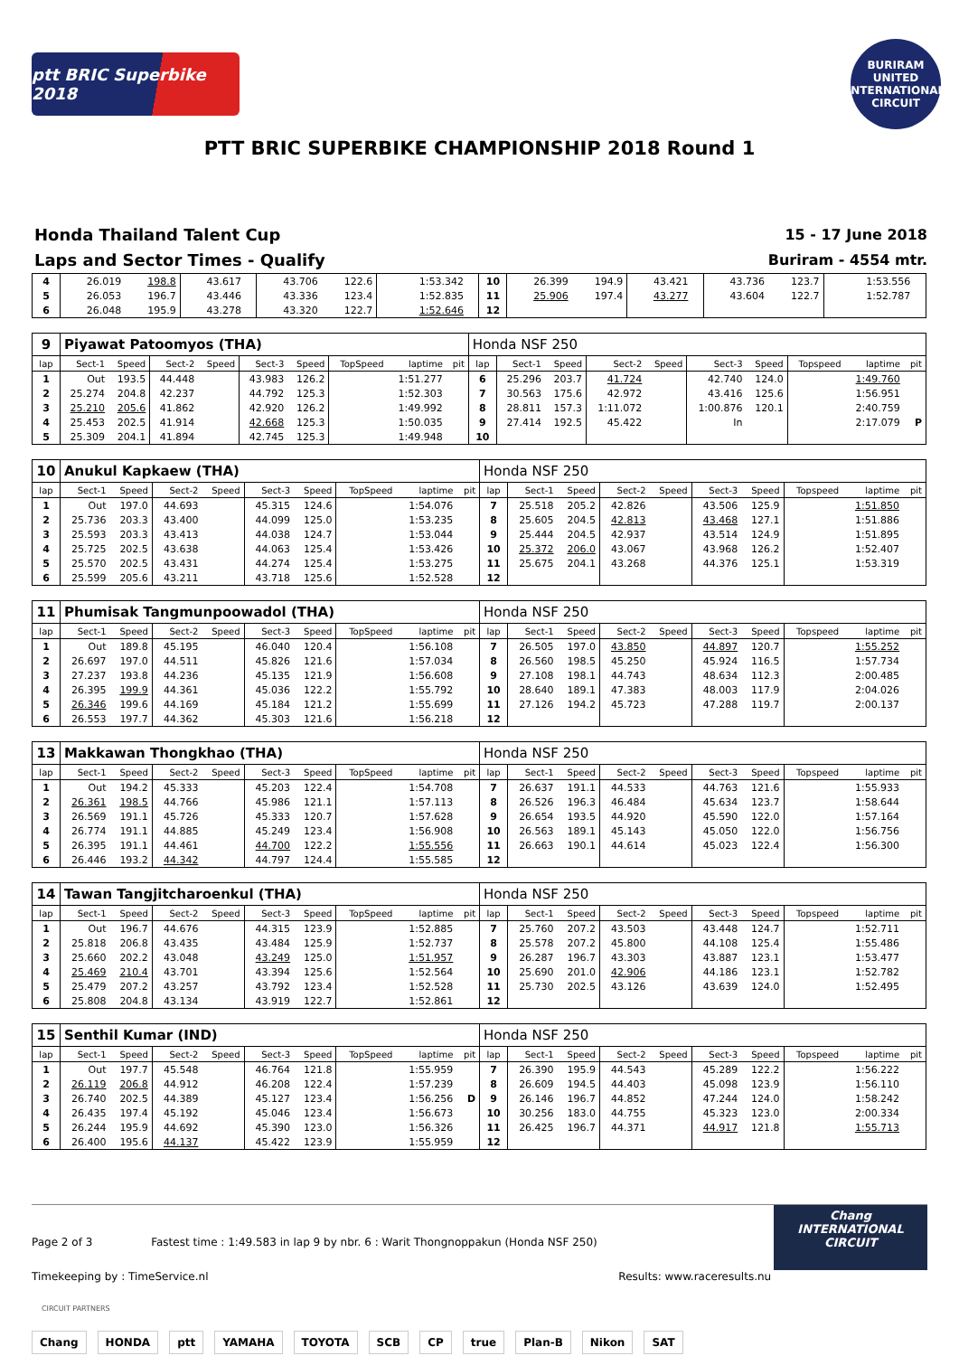ptt BRIC Superbike 2018
BURIRAM UNITED INTERNATIONAL CIRCUIT
PTT BRIC SUPERBIKE CHAMPIONSHIP 2018 Round 1
Honda Thailand Talent Cup
Laps and Sector Times - Qualify
15 - 17 June 2018
Buriram - 4554 mtr.
| 4 | 26.019 | 198.8 | 43.617 | | 43.706 | 122.6 | | 1:53.342 | | 10 | 26.399 | 194.9 | 43.421 | | 43.736 | 123.7 | | 1:53.556 | |
| 5 | 26.053 | 196.7 | 43.446 | | 43.336 | 123.4 | | 1:52.835 | | 11 | 25.906 | 197.4 | 43.277 | | 43.604 | 122.7 | | 1:52.787 | |
| 6 | 26.048 | 195.9 | 43.278 | | 43.320 | 122.7 | | 1:52.646 | | 12 | | | | | | | | | |
| 9 | Piyawat Patoomyos (THA) | | | | | | | | | Honda NSF 250 | | | | | | | | | |
| lap | Sect-1 | Speed | Sect-2 | Speed | Sect-3 | Speed | TopSpeed | laptime | pit | lap | Sect-1 | Speed | Sect-2 | Speed | Sect-3 | Speed | Topspeed | laptime | pit |
| 1 | Out | 193.5 | 44.448 | | 43.983 | 126.2 | | 1:51.277 | | 6 | 25.296 | 203.7 | 41.724 | | 42.740 | 124.0 | | 1:49.760 | |
| 2 | 25.274 | 204.8 | 42.237 | | 44.792 | 125.3 | | 1:52.303 | | 7 | 30.563 | 175.6 | 42.972 | | 43.416 | 125.6 | | 1:56.951 | |
| 3 | 25.210 | 205.6 | 41.862 | | 42.920 | 126.2 | | 1:49.992 | | 8 | 28.811 | 157.3 | 1:11.072 | | 1:00.876 | 120.1 | | 2:40.759 | |
| 4 | 25.453 | 202.5 | 41.914 | | 42.668 | 125.3 | | 1:50.035 | | 9 | 27.414 | 192.5 | 45.422 | | In | | | 2:17.079 | P |
| 5 | 25.309 | 204.1 | 41.894 | | 42.745 | 125.3 | | 1:49.948 | | 10 | | | | | | | | | |
| 10 | Anukul Kapkaew (THA) | | | | | | | | | Honda NSF 250 | | | | | | | | | |
| lap | Sect-1 | Speed | Sect-2 | Speed | Sect-3 | Speed | TopSpeed | laptime | pit | lap | Sect-1 | Speed | Sect-2 | Speed | Sect-3 | Speed | Topspeed | laptime | pit |
| 1 | Out | 197.0 | 44.693 | | 45.315 | 124.6 | | 1:54.076 | | 7 | 25.518 | 205.2 | 42.826 | | 43.506 | 125.9 | | 1:51.850 | |
| 2 | 25.736 | 203.3 | 43.400 | | 44.099 | 125.0 | | 1:53.235 | | 8 | 25.605 | 204.5 | 42.813 | | 43.468 | 127.1 | | 1:51.886 | |
| 3 | 25.593 | 203.3 | 43.413 | | 44.038 | 124.7 | | 1:53.044 | | 9 | 25.444 | 204.5 | 42.937 | | 43.514 | 124.9 | | 1:51.895 | |
| 4 | 25.725 | 202.5 | 43.638 | | 44.063 | 125.4 | | 1:53.426 | | 10 | 25.372 | 206.0 | 43.067 | | 43.968 | 126.2 | | 1:52.407 | |
| 5 | 25.570 | 202.5 | 43.431 | | 44.274 | 125.4 | | 1:53.275 | | 11 | 25.675 | 204.1 | 43.268 | | 44.376 | 125.1 | | 1:53.319 | |
| 6 | 25.599 | 205.6 | 43.211 | | 43.718 | 125.6 | | 1:52.528 | | 12 | | | | | | | | | |
| 11 | Phumisak Tangmunpoowadol (THA) | | | | | | | | | Honda NSF 250 | | | | | | | | | |
| lap | Sect-1 | Speed | Sect-2 | Speed | Sect-3 | Speed | TopSpeed | laptime | pit | lap | Sect-1 | Speed | Sect-2 | Speed | Sect-3 | Speed | Topspeed | laptime | pit |
| 1 | Out | 189.8 | 45.195 | | 46.040 | 120.4 | | 1:56.108 | | 7 | 26.505 | 197.0 | 43.850 | | 44.897 | 120.7 | | 1:55.252 | |
| 2 | 26.697 | 197.0 | 44.511 | | 45.826 | 121.6 | | 1:57.034 | | 8 | 26.560 | 198.5 | 45.250 | | 45.924 | 116.5 | | 1:57.734 | |
| 3 | 27.237 | 193.8 | 44.236 | | 45.135 | 121.9 | | 1:56.608 | | 9 | 27.108 | 198.1 | 44.743 | | 48.634 | 112.3 | | 2:00.485 | |
| 4 | 26.395 | 199.9 | 44.361 | | 45.036 | 122.2 | | 1:55.792 | | 10 | 28.640 | 189.1 | 47.383 | | 48.003 | 117.9 | | 2:04.026 | |
| 5 | 26.346 | 199.6 | 44.169 | | 45.184 | 121.2 | | 1:55.699 | | 11 | 27.126 | 194.2 | 45.723 | | 47.288 | 119.7 | | 2:00.137 | |
| 6 | 26.553 | 197.7 | 44.362 | | 45.303 | 121.6 | | 1:56.218 | | 12 | | | | | | | | | |
| 13 | Makkawan Thongkhao (THA) | | | | | | | | | Honda NSF 250 | | | | | | | | | |
| lap | Sect-1 | Speed | Sect-2 | Speed | Sect-3 | Speed | TopSpeed | laptime | pit | lap | Sect-1 | Speed | Sect-2 | Speed | Sect-3 | Speed | Topspeed | laptime | pit |
| 1 | Out | 194.2 | 45.333 | | 45.203 | 122.4 | | 1:54.708 | | 7 | 26.637 | 191.1 | 44.533 | | 44.763 | 121.6 | | 1:55.933 | |
| 2 | 26.361 | 198.5 | 44.766 | | 45.986 | 121.1 | | 1:57.113 | | 8 | 26.526 | 196.3 | 46.484 | | 45.634 | 123.7 | | 1:58.644 | |
| 3 | 26.569 | 191.1 | 45.726 | | 45.333 | 120.7 | | 1:57.628 | | 9 | 26.654 | 193.5 | 44.920 | | 45.590 | 122.0 | | 1:57.164 | |
| 4 | 26.774 | 191.1 | 44.885 | | 45.249 | 123.4 | | 1:56.908 | | 10 | 26.563 | 189.1 | 45.143 | | 45.050 | 122.0 | | 1:56.756 | |
| 5 | 26.395 | 191.1 | 44.461 | | 44.700 | 122.2 | | 1:55.556 | | 11 | 26.663 | 190.1 | 44.614 | | 45.023 | 122.4 | | 1:56.300 | |
| 6 | 26.446 | 193.2 | 44.342 | | 44.797 | 124.4 | | 1:55.585 | | 12 | | | | | | | | | |
| 14 | Tawan Tangjitcharoenkul (THA) | | | | | | | | | Honda NSF 250 | | | | | | | | | |
| lap | Sect-1 | Speed | Sect-2 | Speed | Sect-3 | Speed | TopSpeed | laptime | pit | lap | Sect-1 | Speed | Sect-2 | Speed | Sect-3 | Speed | Topspeed | laptime | pit |
| 1 | Out | 196.7 | 44.676 | | 44.315 | 123.9 | | 1:52.885 | | 7 | 25.760 | 207.2 | 43.503 | | 43.448 | 124.7 | | 1:52.711 | |
| 2 | 25.818 | 206.8 | 43.435 | | 43.484 | 125.9 | | 1:52.737 | | 8 | 25.578 | 207.2 | 45.800 | | 44.108 | 125.4 | | 1:55.486 | |
| 3 | 25.660 | 202.2 | 43.048 | | 43.249 | 125.0 | | 1:51.957 | | 9 | 26.287 | 196.7 | 43.303 | | 43.887 | 123.1 | | 1:53.477 | |
| 4 | 25.469 | 210.4 | 43.701 | | 43.394 | 125.6 | | 1:52.564 | | 10 | 25.690 | 201.0 | 42.906 | | 44.186 | 123.1 | | 1:52.782 | |
| 5 | 25.479 | 207.2 | 43.257 | | 43.792 | 123.4 | | 1:52.528 | | 11 | 25.730 | 202.5 | 43.126 | | 43.639 | 124.0 | | 1:52.495 | |
| 6 | 25.808 | 204.8 | 43.134 | | 43.919 | 122.7 | | 1:52.861 | | 12 | | | | | | | | | |
| 15 | Senthil Kumar (IND) | | | | | | | | | Honda NSF 250 | | | | | | | | | |
| lap | Sect-1 | Speed | Sect-2 | Speed | Sect-3 | Speed | TopSpeed | laptime | pit | lap | Sect-1 | Speed | Sect-2 | Speed | Sect-3 | Speed | Topspeed | laptime | pit |
| 1 | Out | 197.7 | 45.548 | | 46.764 | 121.8 | | 1:55.959 | | 7 | 26.390 | 195.9 | 44.543 | | 45.289 | 122.2 | | 1:56.222 | |
| 2 | 26.119 | 206.8 | 44.912 | | 46.208 | 122.4 | | 1:57.239 | | 8 | 26.609 | 194.5 | 44.403 | | 45.098 | 123.9 | | 1:56.110 | |
| 3 | 26.740 | 202.5 | 44.389 | | 45.127 | 123.4 | | 1:56.256 | D | 9 | 26.146 | 196.7 | 44.852 | | 47.244 | 124.0 | | 1:58.242 | |
| 4 | 26.435 | 197.4 | 45.192 | | 45.046 | 123.4 | | 1:56.673 | | 10 | 30.256 | 183.0 | 44.755 | | 45.323 | 123.0 | | 2:00.334 | |
| 5 | 26.244 | 195.9 | 44.692 | | 45.390 | 123.0 | | 1:56.326 | | 11 | 26.425 | 196.7 | 44.371 | | 44.917 | 121.8 | | 1:55.713 | |
| 6 | 26.400 | 195.6 | 44.137 | | 45.422 | 123.9 | | 1:55.959 | | 12 | | | | | | | | | |
Page 2 of 3 Fastest time : 1:49.583 in lap 9 by nbr. 6 : Warit Thongnoppakun (Honda NSF 250)
Timekeeping by : TimeService.nl Results: www.raceresults.nu
Chang
INTERNATIONAL
CIRCUIT
CIRCUIT PARTNERS
Chang HONDA ptt YAMAHA TOYOTA SCB CP true Plan-B Nikon SAT